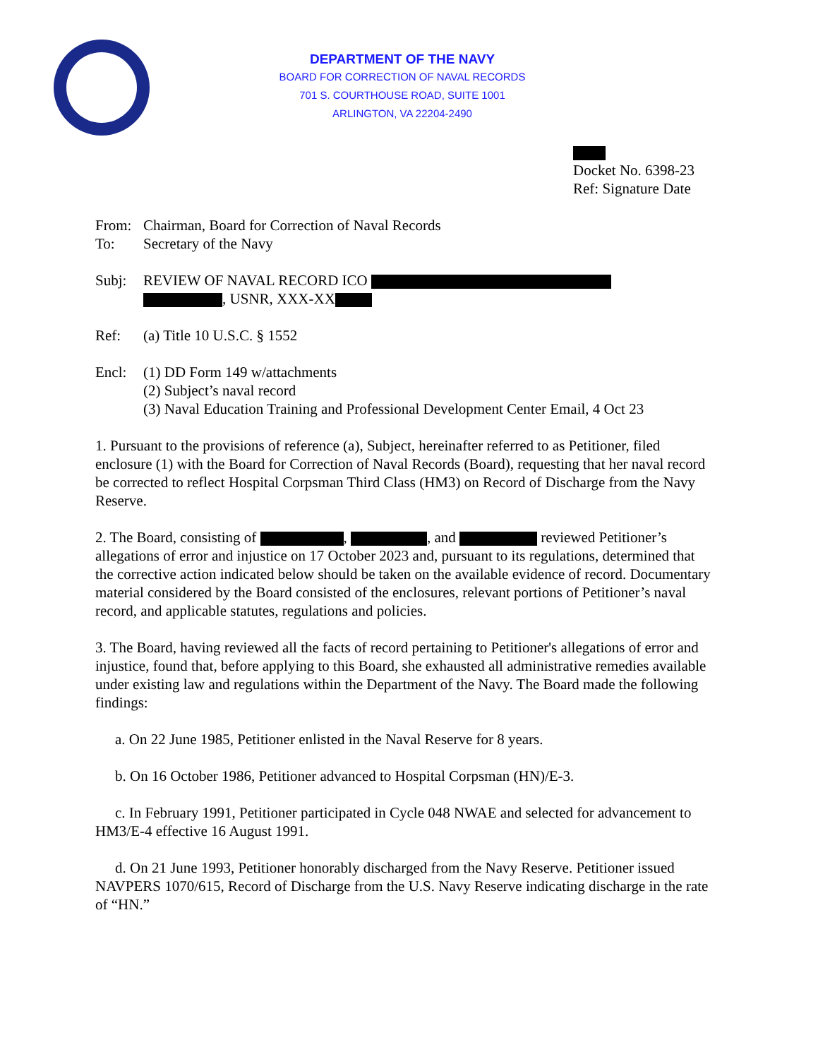DEPARTMENT OF THE NAVY
BOARD FOR CORRECTION OF NAVAL RECORDS
701 S. COURTHOUSE ROAD, SUITE 1001
ARLINGTON, VA 22204-2490
Docket No. 6398-23
Ref: Signature Date
From: Chairman, Board for Correction of Naval Records
To: Secretary of the Navy
Subj: REVIEW OF NAVAL RECORD ICO
, USNR, XXX-XX
Ref: (a) Title 10 U.S.C. § 1552
Encl: (1) DD Form 149 w/attachments
(2) Subject’s naval record
(3) Naval Education Training and Professional Development Center Email, 4 Oct 23
1. Pursuant to the provisions of reference (a), Subject, hereinafter referred to as Petitioner, filed enclosure (1) with the Board for Correction of Naval Records (Board), requesting that her naval record be corrected to reflect Hospital Corpsman Third Class (HM3) on Record of Discharge from the Navy Reserve.
2. The Board, consisting of , , and reviewed Petitioner’s allegations of error and injustice on 17 October 2023 and, pursuant to its regulations, determined that the corrective action indicated below should be taken on the available evidence of record. Documentary material considered by the Board consisted of the enclosures, relevant portions of Petitioner’s naval record, and applicable statutes, regulations and policies.
3. The Board, having reviewed all the facts of record pertaining to Petitioner's allegations of error and injustice, found that, before applying to this Board, she exhausted all administrative remedies available under existing law and regulations within the Department of the Navy. The Board made the following findings:
a. On 22 June 1985, Petitioner enlisted in the Naval Reserve for 8 years.
b. On 16 October 1986, Petitioner advanced to Hospital Corpsman (HN)/E-3.
c. In February 1991, Petitioner participated in Cycle 048 NWAE and selected for advancement to HM3/E-4 effective 16 August 1991.
d. On 21 June 1993, Petitioner honorably discharged from the Navy Reserve. Petitioner issued NAVPERS 1070/615, Record of Discharge from the U.S. Navy Reserve indicating discharge in the rate of “HN.”